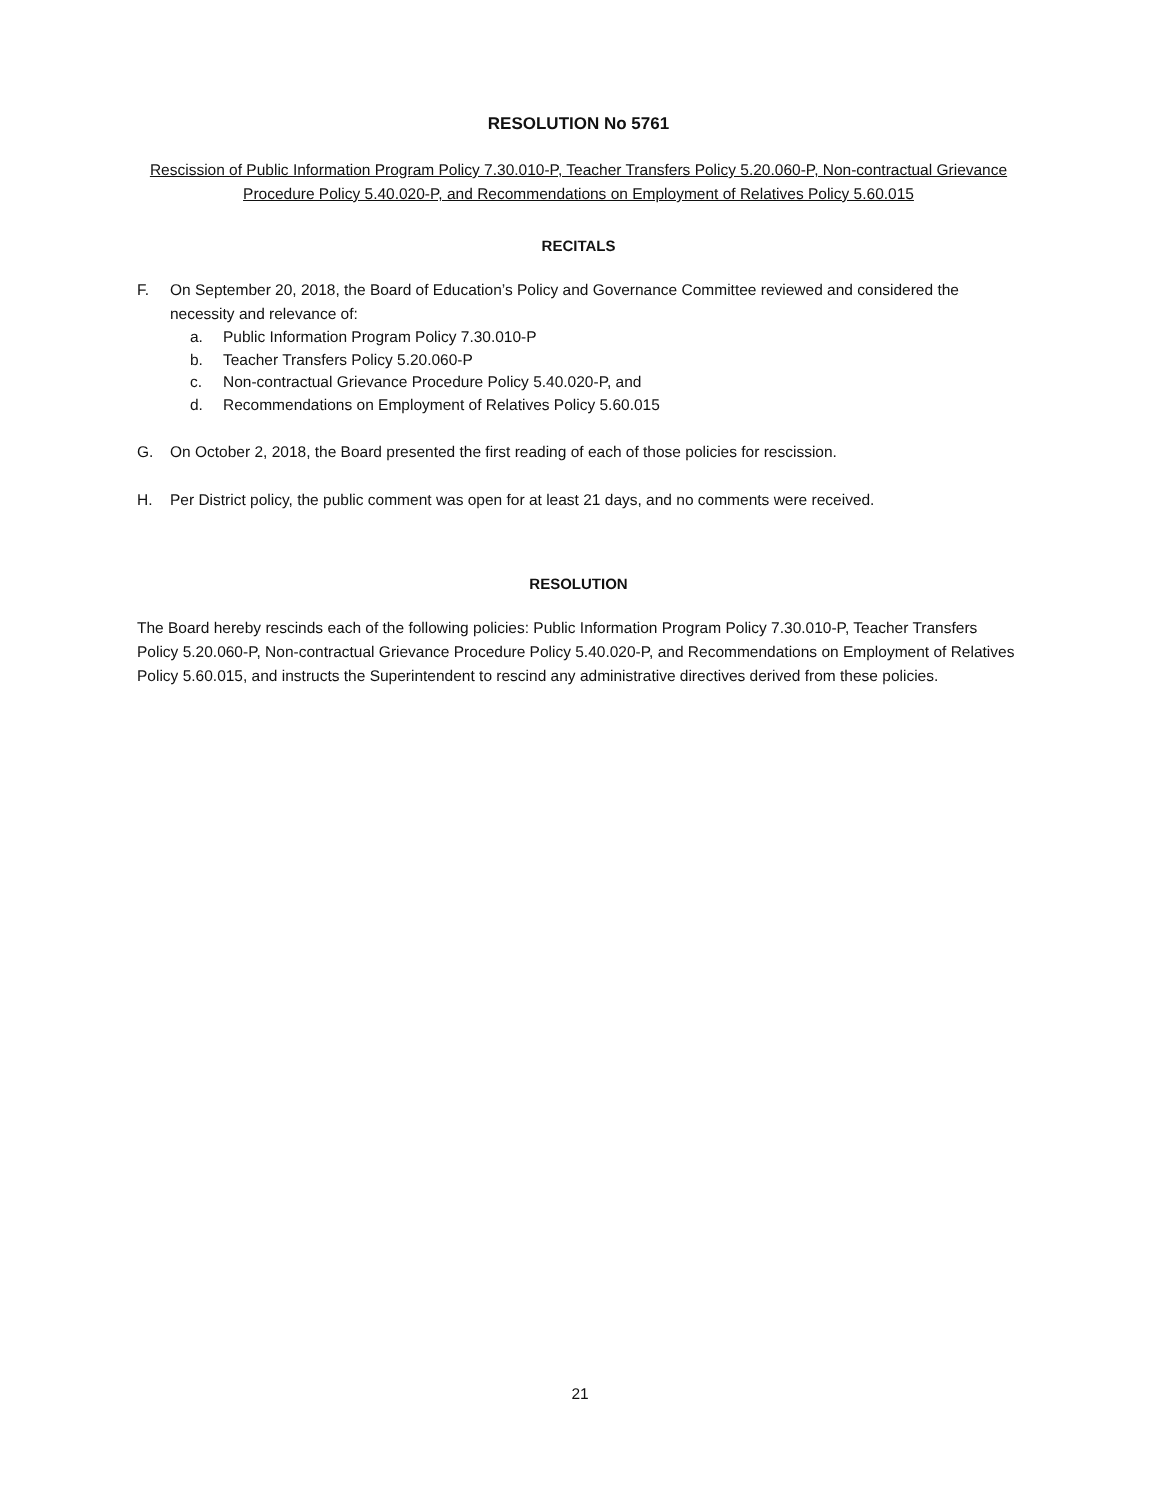RESOLUTION No 5761
Rescission of Public Information Program Policy 7.30.010-P, Teacher Transfers Policy 5.20.060-P, Non-contractual Grievance Procedure Policy 5.40.020-P, and Recommendations on Employment of Relatives Policy 5.60.015
RECITALS
F. On September 20, 2018, the Board of Education’s Policy and Governance Committee reviewed and considered the necessity and relevance of:
a. Public Information Program Policy 7.30.010-P
b. Teacher Transfers Policy 5.20.060-P
c. Non-contractual Grievance Procedure Policy 5.40.020-P, and
d. Recommendations on Employment of Relatives Policy 5.60.015
G. On October 2, 2018, the Board presented the first reading of each of those policies for rescission.
H. Per District policy, the public comment was open for at least 21 days, and no comments were received.
RESOLUTION
The Board hereby rescinds each of the following policies: Public Information Program Policy 7.30.010-P, Teacher Transfers Policy 5.20.060-P, Non-contractual Grievance Procedure Policy 5.40.020-P, and Recommendations on Employment of Relatives Policy 5.60.015, and instructs the Superintendent to rescind any administrative directives derived from these policies.
21